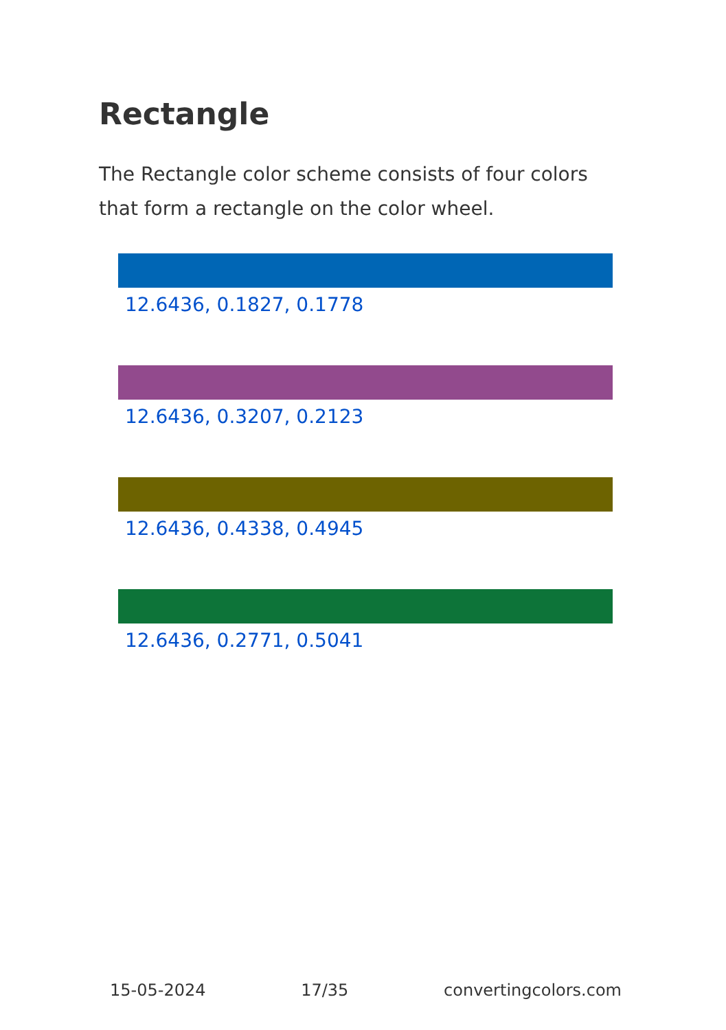Rectangle
The Rectangle color scheme consists of four colors that form a rectangle on the color wheel.
12.6436, 0.1827, 0.1778
12.6436, 0.3207, 0.2123
12.6436, 0.4338, 0.4945
12.6436, 0.2771, 0.5041
15-05-2024 17/35 convertingcolors.com